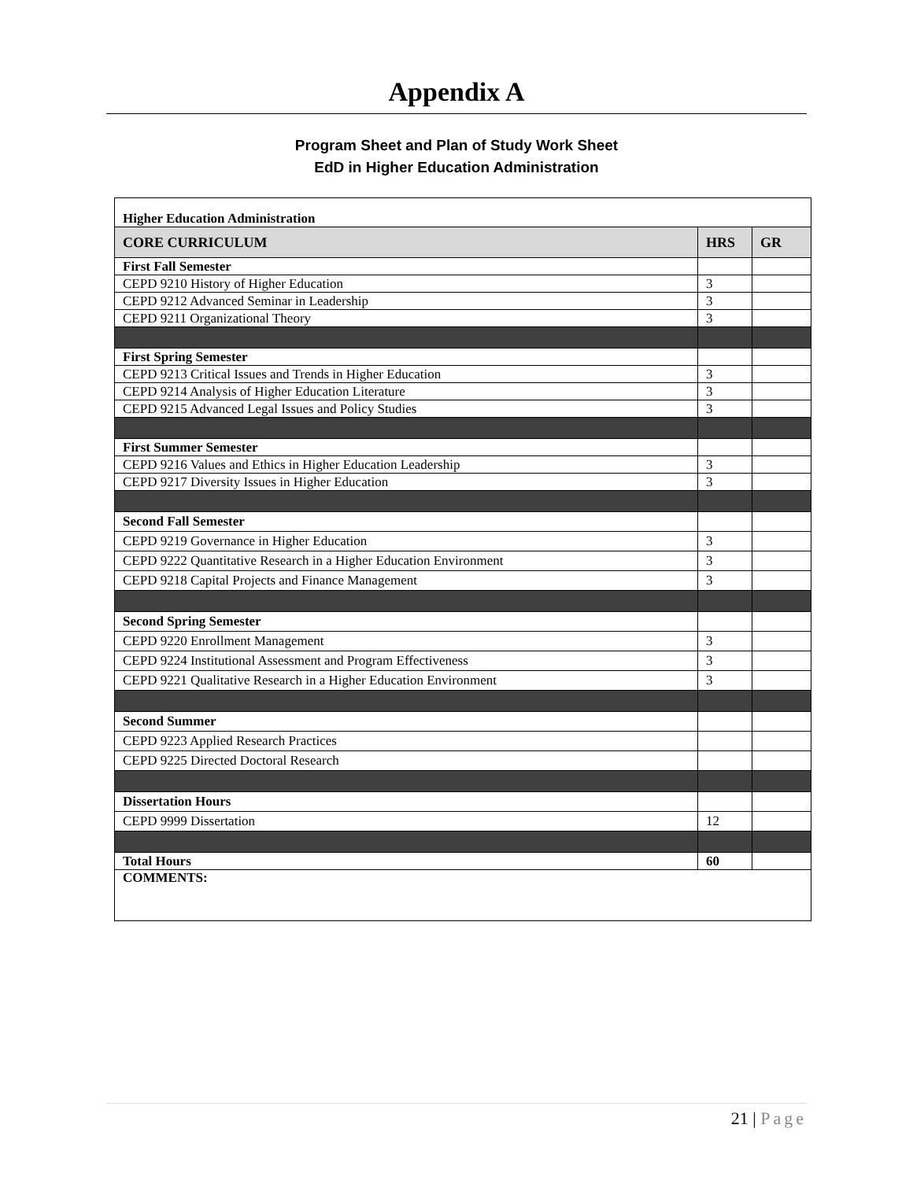Appendix A
Program Sheet and Plan of Study Work Sheet
EdD in Higher Education Administration
| Higher Education Administration | | |
| --- | --- | --- |
| CORE CURRICULUM | HRS | GR |
| First Fall Semester | | |
| CEPD 9210 History of Higher Education | 3 | |
| CEPD 9212 Advanced Seminar in Leadership | 3 | |
| CEPD 9211 Organizational Theory | 3 | |
| First Spring Semester | | |
| CEPD 9213 Critical Issues and Trends in Higher Education | 3 | |
| CEPD 9214 Analysis of Higher Education Literature | 3 | |
| CEPD 9215 Advanced Legal Issues and Policy Studies | 3 | |
| First Summer Semester | | |
| CEPD 9216 Values and Ethics in Higher Education Leadership | 3 | |
| CEPD 9217 Diversity Issues in Higher Education | 3 | |
| Second Fall Semester | | |
| CEPD 9219 Governance in Higher Education | 3 | |
| CEPD 9222 Quantitative Research in a Higher Education Environment | 3 | |
| CEPD 9218 Capital Projects and Finance Management | 3 | |
| Second Spring Semester | | |
| CEPD 9220 Enrollment Management | 3 | |
| CEPD 9224 Institutional Assessment and Program Effectiveness | 3 | |
| CEPD 9221 Qualitative Research in a Higher Education Environment | 3 | |
| Second Summer | | |
| CEPD 9223 Applied Research Practices | | |
| CEPD 9225 Directed Doctoral Research | | |
| Dissertation Hours | | |
| CEPD 9999 Dissertation | 12 | |
| Total Hours | 60 | |
| COMMENTS: | | |
21 | Page